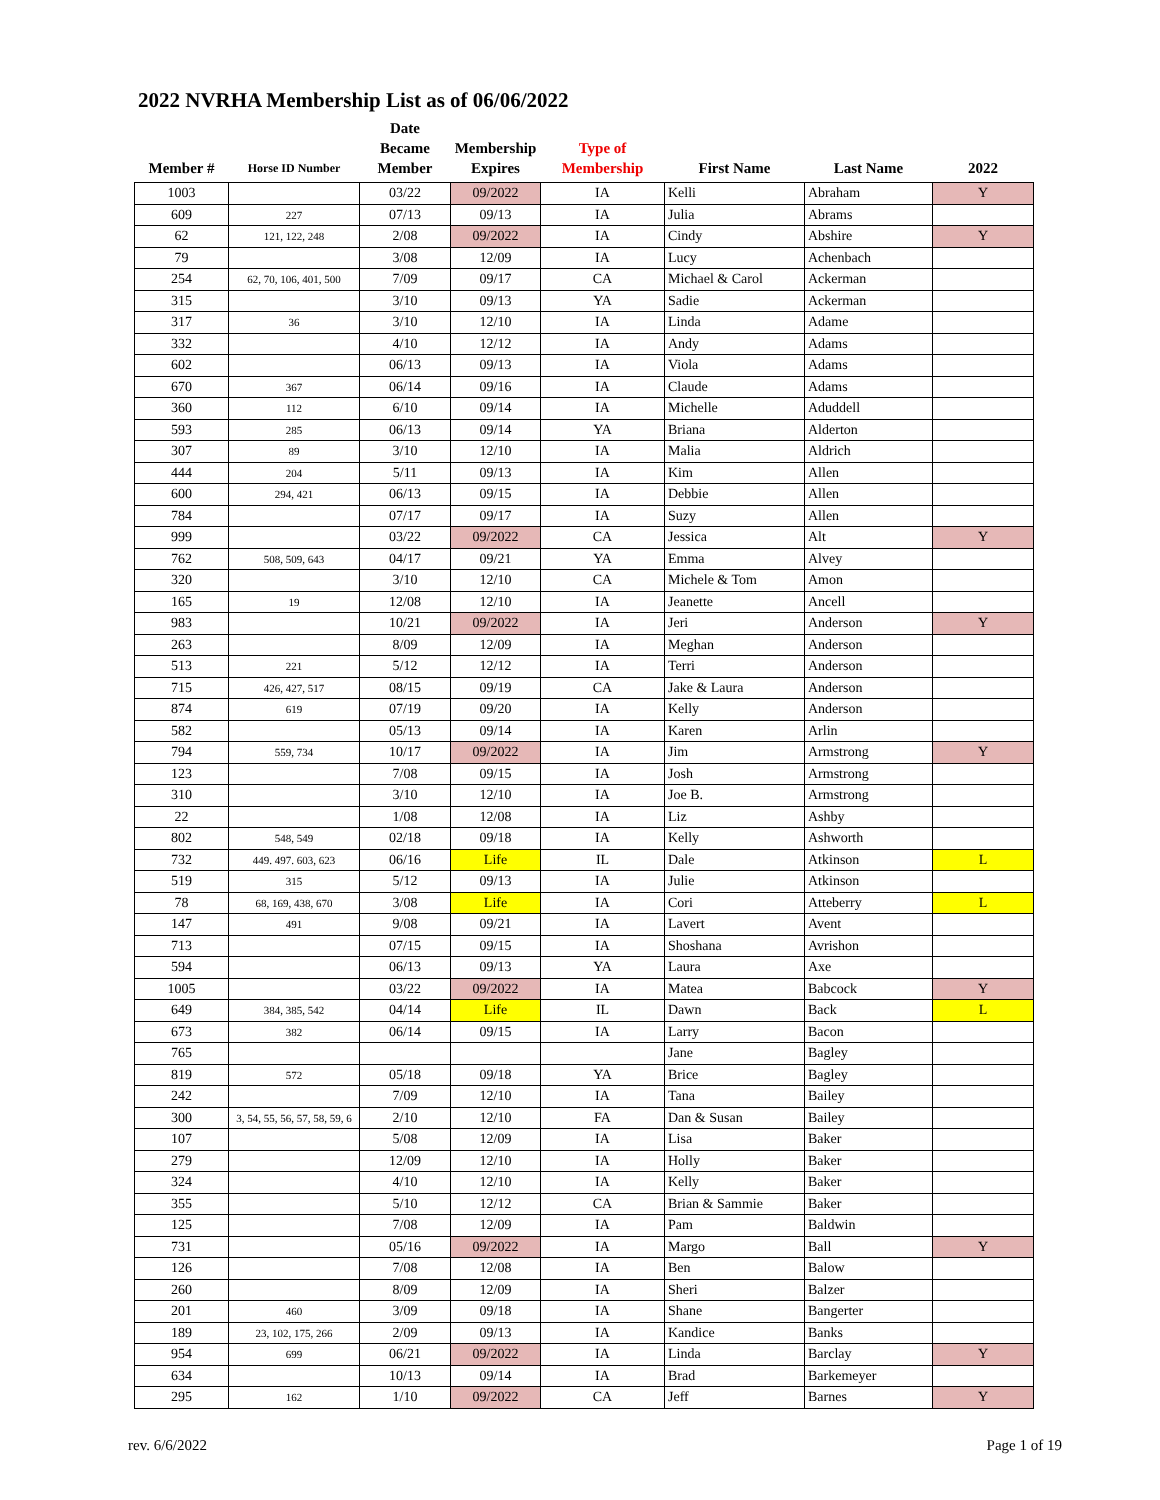2022 NVRHA Membership List as of 06/06/2022
| Member # | Horse ID Number | Date Became Member | Membership Expires | Type of Membership | First Name | Last Name | 2022 |
| --- | --- | --- | --- | --- | --- | --- | --- |
| 1003 | | 03/22 | 09/2022 | IA | Kelli | Abraham | Y |
| 609 | 227 | 07/13 | 09/13 | IA | Julia | Abrams | |
| 62 | 121, 122, 248 | 2/08 | 09/2022 | IA | Cindy | Abshire | Y |
| 79 | | 3/08 | 12/09 | IA | Lucy | Achenbach | |
| 254 | 62, 70, 106, 401, 500 | 7/09 | 09/17 | CA | Michael & Carol | Ackerman | |
| 315 | | 3/10 | 09/13 | YA | Sadie | Ackerman | |
| 317 | 36 | 3/10 | 12/10 | IA | Linda | Adame | |
| 332 | | 4/10 | 12/12 | IA | Andy | Adams | |
| 602 | | 06/13 | 09/13 | IA | Viola | Adams | |
| 670 | 367 | 06/14 | 09/16 | IA | Claude | Adams | |
| 360 | 112 | 6/10 | 09/14 | IA | Michelle | Aduddell | |
| 593 | 285 | 06/13 | 09/14 | YA | Briana | Alderton | |
| 307 | 89 | 3/10 | 12/10 | IA | Malia | Aldrich | |
| 444 | 204 | 5/11 | 09/13 | IA | Kim | Allen | |
| 600 | 294, 421 | 06/13 | 09/15 | IA | Debbie | Allen | |
| 784 | | 07/17 | 09/17 | IA | Suzy | Allen | |
| 999 | | 03/22 | 09/2022 | CA | Jessica | Alt | Y |
| 762 | 508, 509, 643 | 04/17 | 09/21 | YA | Emma | Alvey | |
| 320 | | 3/10 | 12/10 | CA | Michele & Tom | Amon | |
| 165 | 19 | 12/08 | 12/10 | IA | Jeanette | Ancell | |
| 983 | | 10/21 | 09/2022 | IA | Jeri | Anderson | Y |
| 263 | | 8/09 | 12/09 | IA | Meghan | Anderson | |
| 513 | 221 | 5/12 | 12/12 | IA | Terri | Anderson | |
| 715 | 426, 427, 517 | 08/15 | 09/19 | CA | Jake & Laura | Anderson | |
| 874 | 619 | 07/19 | 09/20 | IA | Kelly | Anderson | |
| 582 | | 05/13 | 09/14 | IA | Karen | Arlin | |
| 794 | 559, 734 | 10/17 | 09/2022 | IA | Jim | Armstrong | Y |
| 123 | | 7/08 | 09/15 | IA | Josh | Armstrong | |
| 310 | | 3/10 | 12/10 | IA | Joe B. | Armstrong | |
| 22 | | 1/08 | 12/08 | IA | Liz | Ashby | |
| 802 | 548, 549 | 02/18 | 09/18 | IA | Kelly | Ashworth | |
| 732 | 449. 497. 603, 623 | 06/16 | Life | IL | Dale | Atkinson | L |
| 519 | 315 | 5/12 | 09/13 | IA | Julie | Atkinson | |
| 78 | 68, 169, 438, 670 | 3/08 | Life | IA | Cori | Atteberry | L |
| 147 | 491 | 9/08 | 09/21 | IA | Lavert | Avent | |
| 713 | | 07/15 | 09/15 | IA | Shoshana | Avrishon | |
| 594 | | 06/13 | 09/13 | YA | Laura | Axe | |
| 1005 | | 03/22 | 09/2022 | IA | Matea | Babcock | Y |
| 649 | 384, 385, 542 | 04/14 | Life | IL | Dawn | Back | L |
| 673 | 382 | 06/14 | 09/15 | IA | Larry | Bacon | |
| 765 | | | | | Jane | Bagley | |
| 819 | 572 | 05/18 | 09/18 | YA | Brice | Bagley | |
| 242 | | 7/09 | 12/10 | IA | Tana | Bailey | |
| 300 | 3, 54, 55, 56, 57, 58, 59, 6 | 2/10 | 12/10 | FA | Dan & Susan | Bailey | |
| 107 | | 5/08 | 12/09 | IA | Lisa | Baker | |
| 279 | | 12/09 | 12/10 | IA | Holly | Baker | |
| 324 | | 4/10 | 12/10 | IA | Kelly | Baker | |
| 355 | | 5/10 | 12/12 | CA | Brian & Sammie | Baker | |
| 125 | | 7/08 | 12/09 | IA | Pam | Baldwin | |
| 731 | | 05/16 | 09/2022 | IA | Margo | Ball | Y |
| 126 | | 7/08 | 12/08 | IA | Ben | Balow | |
| 260 | | 8/09 | 12/09 | IA | Sheri | Balzer | |
| 201 | 460 | 3/09 | 09/18 | IA | Shane | Bangerter | |
| 189 | 23, 102, 175, 266 | 2/09 | 09/13 | IA | Kandice | Banks | |
| 954 | 699 | 06/21 | 09/2022 | IA | Linda | Barclay | Y |
| 634 | | 10/13 | 09/14 | IA | Brad | Barkemeyer | |
| 295 | 162 | 1/10 | 09/2022 | CA | Jeff | Barnes | Y |
rev. 6/6/2022 Page 1 of 19